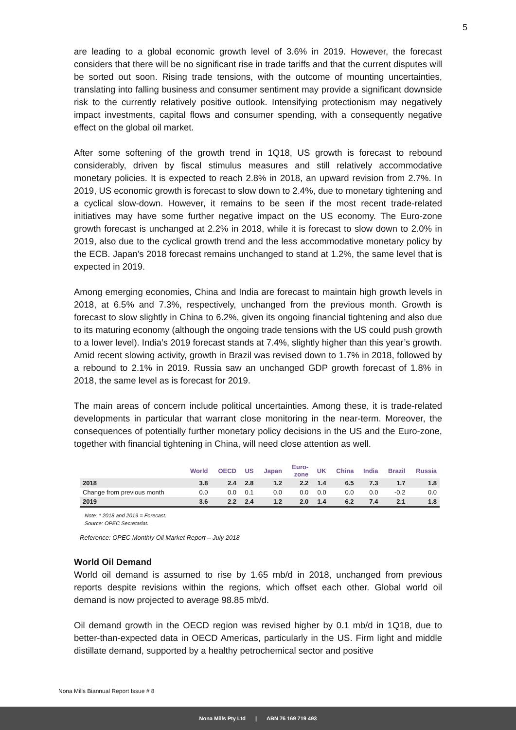5
are leading to a global economic growth level of 3.6% in 2019. However, the forecast considers that there will be no significant rise in trade tariffs and that the current disputes will be sorted out soon. Rising trade tensions, with the outcome of mounting uncertainties, translating into falling business and consumer sentiment may provide a significant downside risk to the currently relatively positive outlook. Intensifying protectionism may negatively impact investments, capital flows and consumer spending, with a consequently negative effect on the global oil market.
After some softening of the growth trend in 1Q18, US growth is forecast to rebound considerably, driven by fiscal stimulus measures and still relatively accommodative monetary policies. It is expected to reach 2.8% in 2018, an upward revision from 2.7%. In 2019, US economic growth is forecast to slow down to 2.4%, due to monetary tightening and a cyclical slow-down. However, it remains to be seen if the most recent trade-related initiatives may have some further negative impact on the US economy. The Euro-zone growth forecast is unchanged at 2.2% in 2018, while it is forecast to slow down to 2.0% in 2019, also due to the cyclical growth trend and the less accommodative monetary policy by the ECB. Japan’s 2018 forecast remains unchanged to stand at 1.2%, the same level that is expected in 2019.
Among emerging economies, China and India are forecast to maintain high growth levels in 2018, at 6.5% and 7.3%, respectively, unchanged from the previous month. Growth is forecast to slow slightly in China to 6.2%, given its ongoing financial tightening and also due to its maturing economy (although the ongoing trade tensions with the US could push growth to a lower level). India’s 2019 forecast stands at 7.4%, slightly higher than this year’s growth. Amid recent slowing activity, growth in Brazil was revised down to 1.7% in 2018, followed by a rebound to 2.1% in 2019. Russia saw an unchanged GDP growth forecast of 1.8% in 2018, the same level as is forecast for 2019.
The main areas of concern include political uncertainties. Among these, it is trade-related developments in particular that warrant close monitoring in the near-term. Moreover, the consequences of potentially further monetary policy decisions in the US and the Euro-zone, together with financial tightening in China, will need close attention as well.
| | World | OECD | US | Japan | Euro- zone | UK | China | India | Brazil | Russia |
| --- | --- | --- | --- | --- | --- | --- | --- | --- | --- | --- |
| 2018 | 3.8 | 2.4 | 2.8 | 1.2 | 2.2 | 1.4 | 6.5 | 7.3 | 1.7 | 1.8 |
| Change from previous month | 0.0 | 0.0 | 0.1 | 0.0 | 0.0 | 0.0 | 0.0 | 0.0 | -0.2 | 0.0 |
| 2019 | 3.6 | 2.2 | 2.4 | 1.2 | 2.0 | 1.4 | 6.2 | 7.4 | 2.1 | 1.8 |
Note: * 2018 and 2019 = Forecast.
Source: OPEC Secretariat.
Reference: OPEC Monthly Oil Market Report – July 2018
World Oil Demand
World oil demand is assumed to rise by 1.65 mb/d in 2018, unchanged from previous reports despite revisions within the regions, which offset each other. Global world oil demand is now projected to average 98.85 mb/d.
Oil demand growth in the OECD region was revised higher by 0.1 mb/d in 1Q18, due to better-than-expected data in OECD Americas, particularly in the US. Firm light and middle distillate demand, supported by a healthy petrochemical sector and positive
Nona Mills Biannual Report Issue # 8
Nona Mills Pty Ltd | ABN 76 169 719 493